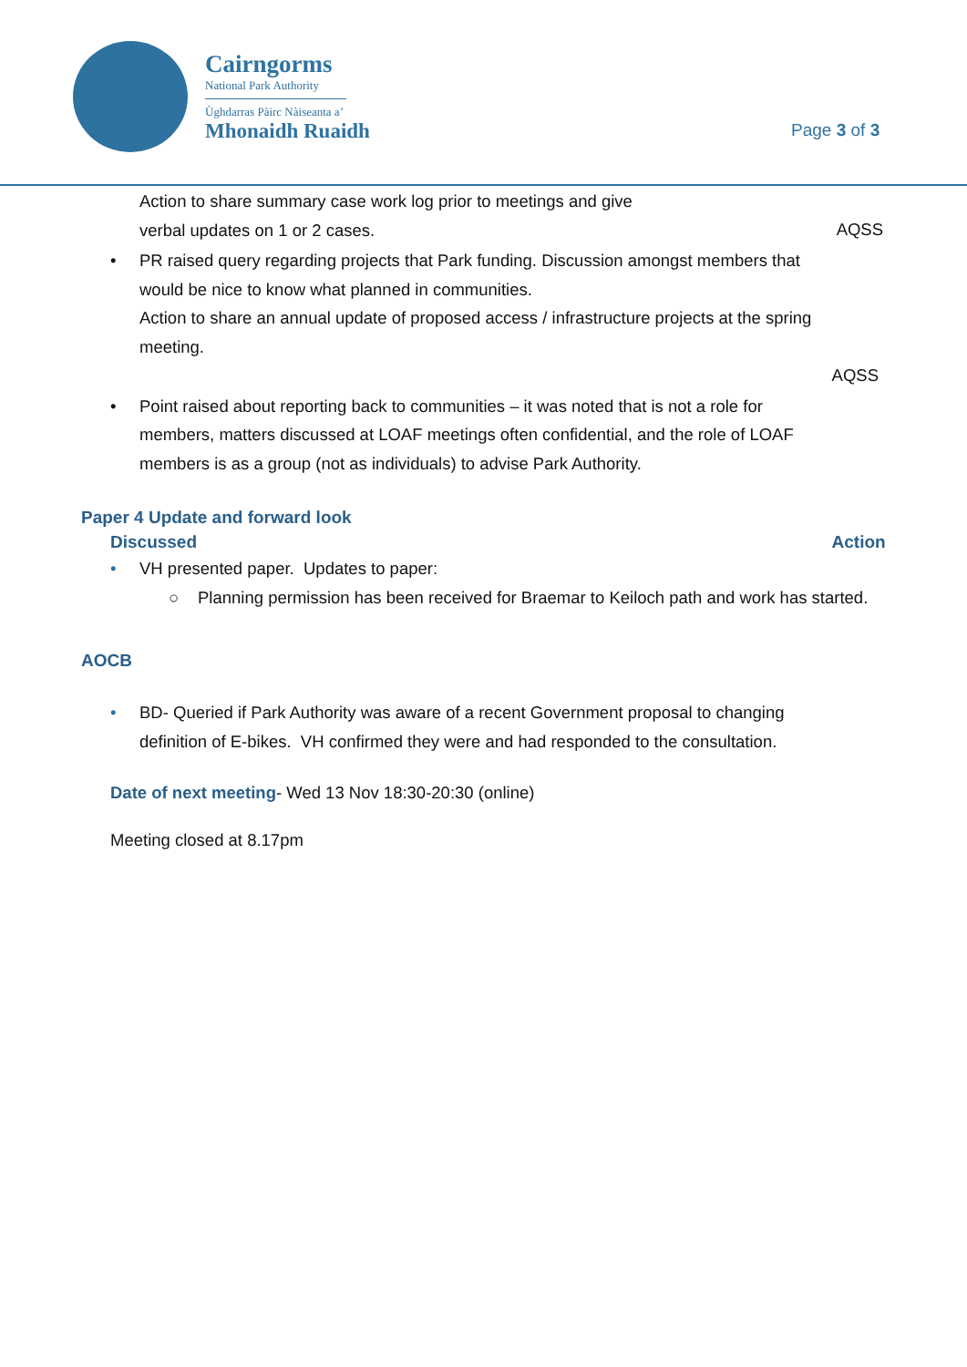Cairngorms
National Park Authority
Ùghdarras Pàirc Nàiseanta a’
Mhonaidh Ruaidh
Page 3 of 3
Action to share summary case work log prior to meetings and give
verbal updates on 1 or 2 cases.
AQSS
• PR raised query regarding projects that Park funding. Discussion amongst members that would be nice to know what planned in communities.
Action to share an annual update of proposed access / infrastructure projects at the spring meeting.
AQSS
• Point raised about reporting back to communities – it was noted that is not a role for members, matters discussed at LOAF meetings often confidential, and the role of LOAF members is as a group (not as individuals) to advise Park Authority.
Paper 4 Update and forward look
Discussed Action
• VH presented paper. Updates to paper:
○ Planning permission has been received for Braemar to Keiloch path and work has started.
AOCB
• BD- Queried if Park Authority was aware of a recent Government proposal to changing definition of E-bikes. VH confirmed they were and had responded to the consultation.
Date of next meeting- Wed 13 Nov 18:30-20:30 (online)
Meeting closed at 8.17pm